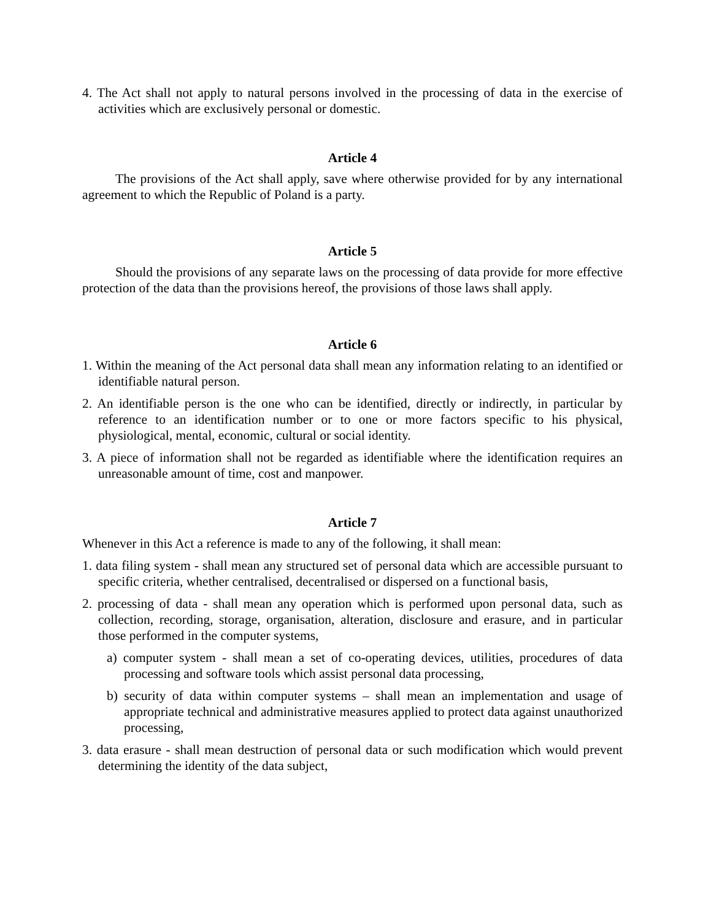4. The Act shall not apply to natural persons involved in the processing of data in the exercise of activities which are exclusively personal or domestic.
Article 4
The provisions of the Act shall apply, save where otherwise provided for by any international agreement to which the Republic of Poland is a party.
Article 5
Should the provisions of any separate laws on the processing of data provide for more effective protection of the data than the provisions hereof, the provisions of those laws shall apply.
Article 6
1. Within the meaning of the Act personal data shall mean any information relating to an identified or identifiable natural person.
2. An identifiable person is the one who can be identified, directly or indirectly, in particular by reference to an identification number or to one or more factors specific to his physical, physiological, mental, economic, cultural or social identity.
3. A piece of information shall not be regarded as identifiable where the identification requires an unreasonable amount of time, cost and manpower.
Article 7
Whenever in this Act a reference is made to any of the following, it shall mean:
1. data filing system - shall mean any structured set of personal data which are accessible pursuant to specific criteria, whether centralised, decentralised or dispersed on a functional basis,
2. processing of data - shall mean any operation which is performed upon personal data, such as collection, recording, storage, organisation, alteration, disclosure and erasure, and in particular those performed in the computer systems,
a) computer system - shall mean a set of co-operating devices, utilities, procedures of data processing and software tools which assist personal data processing,
b) security of data within computer systems – shall mean an implementation and usage of appropriate technical and administrative measures applied to protect data against unauthorized processing,
3. data erasure - shall mean destruction of personal data or such modification which would prevent determining the identity of the data subject,